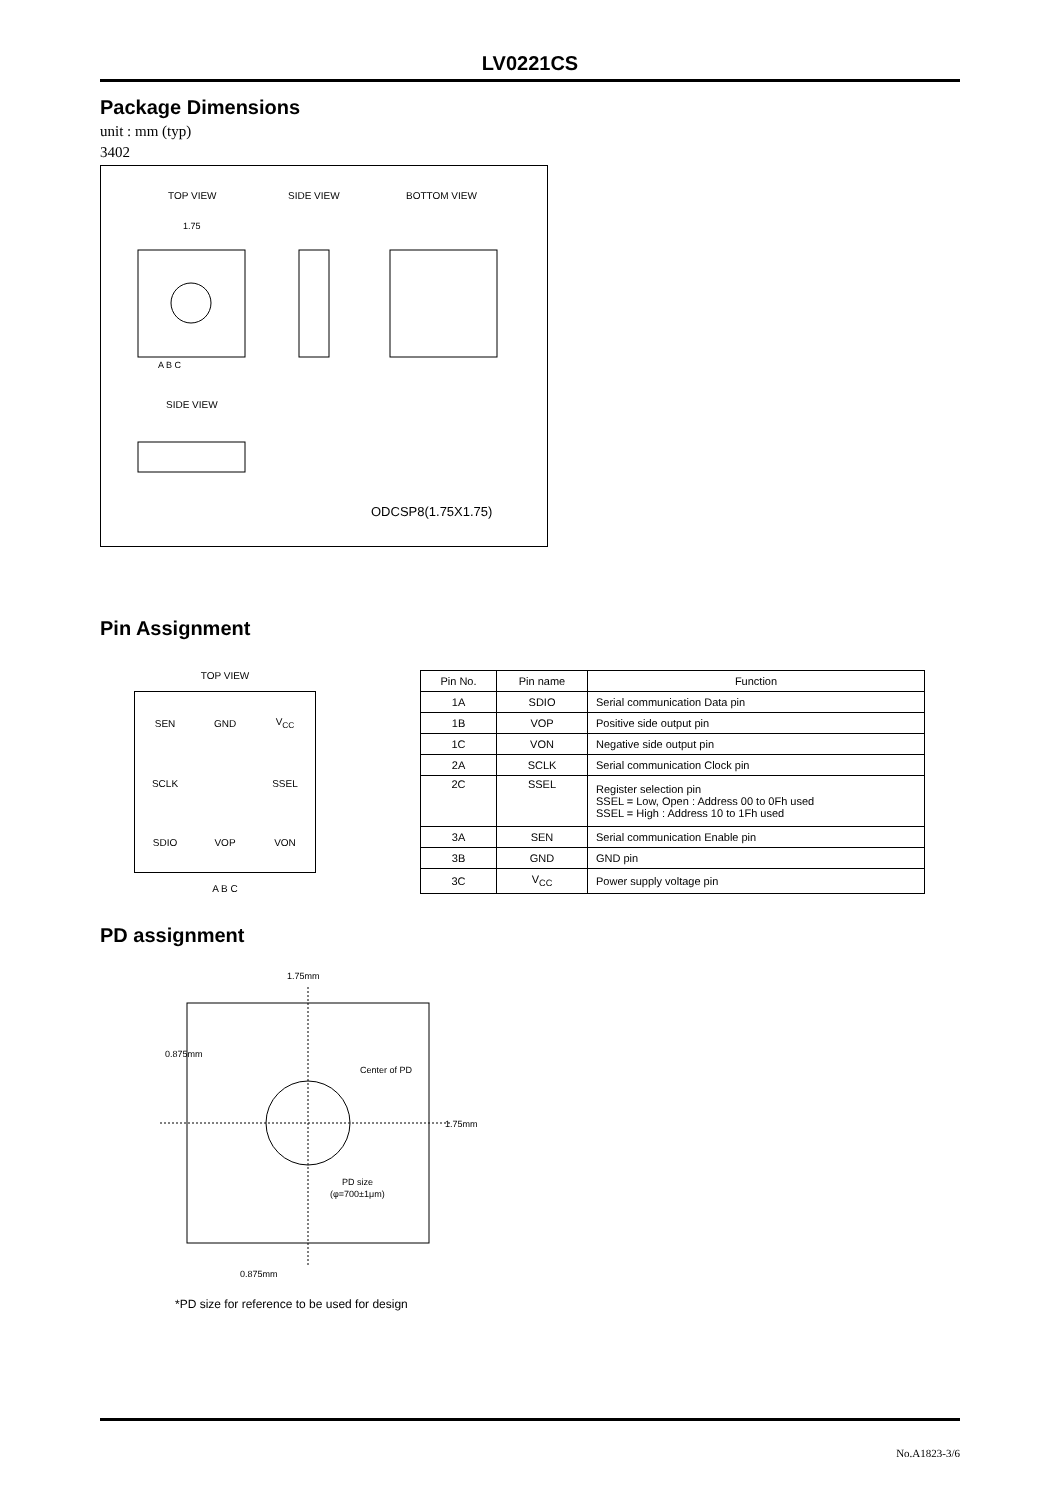LV0221CS
Package Dimensions
unit : mm (typ)
3402
TOP VIEW
SIDE VIEW
BOTTOM VIEW
1.75
A B C
SIDE VIEW
ODCSP8(1.75X1.75)
Pin Assignment
TOP VIEW
SEN GND V<sub>CC</sub> SCLK SSEL SDIO VOP VON
A B C
| Pin No. | Pin name | Function |
| --- | --- | --- |
| 1A | SDIO | Serial communication Data pin |
| 1B | VOP | Positive side output pin |
| 1C | VON | Negative side output pin |
| 2A | SCLK | Serial communication Clock pin |
| 2C | SSEL | Register selection pin SSEL = Low, Open : Address 00 to 0Fh used SSEL = High : Address 10 to 1Fh used |
| 3A | SEN | Serial communication Enable pin |
| 3B | GND | GND pin |
| 3C | V<sub>CC</sub> | Power supply voltage pin |
PD assignment
1.75mm
Center of PD
PD size
(φ=700±1μm)
0.875mm
0.875mm
1.75mm
*PD size for reference to be used for design
No.A1823-3/6